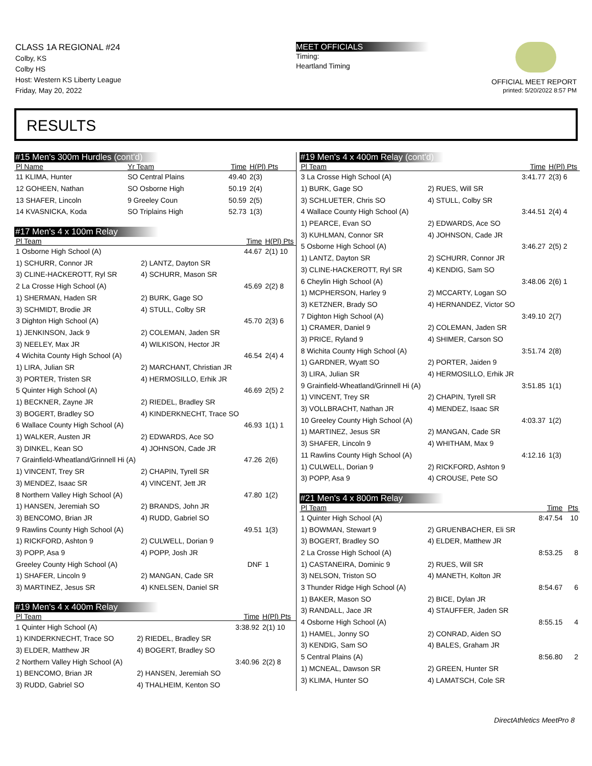CLASS 1A REGIONAL #24
Colby, KS
Colby HS
Host: Western KS Liberty League
Friday, May 20, 2022
MEET OFFICIALS
Timing:
Heartland Timing
OFFICIAL MEET REPORT
printed: 5/20/2022 8:57 PM
RESULTS
#15 Men's 300m Hurdles (cont'd)
| Pl Name | Yr Team | Time | H(Pl) Pts |
| --- | --- | --- | --- |
| 11 KLIMA, Hunter | SO Central Plains | 49.40 | 2(3) |
| 12 GOHEEN, Nathan | SO Osborne High | 50.19 | 2(4) |
| 13 SHAFER, Lincoln | 9 Greeley Coun | 50.59 | 2(5) |
| 14 KVASNICKA, Koda | SO Triplains High | 52.73 | 1(3) |
#17 Men's 4 x 100m Relay
| Pl Team | | Time | H(Pl) Pts |
| --- | --- | --- | --- |
| 1 Osborne High School (A) | | 44.67 | 2(1) 10 |
| 1) SCHURR, Connor JR | 2) LANTZ, Dayton SR | | |
| 3) CLINE-HACKEROTT, Ryl SR | 4) SCHURR, Mason SR | | |
| 2 La Crosse High School (A) | | 45.69 | 2(2) 8 |
| 1) SHERMAN, Haden SR | 2) BURK, Gage SO | | |
| 3) SCHMIDT, Brodie JR | 4) STULL, Colby SR | | |
| 3 Dighton High School (A) | | 45.70 | 2(3) 6 |
| 1) JENKINSON, Jack 9 | 2) COLEMAN, Jaden SR | | |
| 3) NEELEY, Max JR | 4) WILKISON, Hector JR | | |
| 4 Wichita County High School (A) | | 46.54 | 2(4) 4 |
| 1) LIRA, Julian SR | 2) MARCHANT, Christian JR | | |
| 3) PORTER, Tristen SR | 4) HERMOSILLO, Erhik JR | | |
| 5 Quinter High School (A) | | 46.69 | 2(5) 2 |
| 1) BECKNER, Zayne JR | 2) RIEDEL, Bradley SR | | |
| 3) BOGERT, Bradley SO | 4) KINDERKNECHT, Trace SO | | |
| 6 Wallace County High School (A) | | 46.93 | 1(1) 1 |
| 1) WALKER, Austen JR | 2) EDWARDS, Ace SO | | |
| 3) DINKEL, Kean SO | 4) JOHNSON, Cade JR | | |
| 7 Grainfield-Wheatland/Grinnell Hi (A) | | 47.26 | 2(6) |
| 1) VINCENT, Trey SR | 2) CHAPIN, Tyrell SR | | |
| 3) MENDEZ, Isaac SR | 4) VINCENT, Jett JR | | |
| 8 Northern Valley High School (A) | | 47.80 | 1(2) |
| 1) HANSEN, Jeremiah SO | 2) BRANDS, John JR | | |
| 3) BENCOMO, Brian JR | 4) RUDD, Gabriel SO | | |
| 9 Rawlins County High School (A) | | 49.51 | 1(3) |
| 1) RICKFORD, Ashton 9 | 2) CULWELL, Dorian 9 | | |
| 3) POPP, Asa 9 | 4) POPP, Josh JR | | |
| Greeley County High School (A) | | DNF | 1 |
| 1) SHAFER, Lincoln 9 | 2) MANGAN, Cade SR | | |
| 3) MARTINEZ, Jesus SR | 4) KNELSEN, Daniel SR | | |
#19 Men's 4 x 400m Relay
| Pl Team | | Time | H(Pl) Pts |
| --- | --- | --- | --- |
| 1 Quinter High School (A) | | 3:38.92 | 2(1) 10 |
| 1) KINDERKNECHT, Trace SO | 2) RIEDEL, Bradley SR | | |
| 3) ELDER, Matthew JR | 4) BOGERT, Bradley SO | | |
| 2 Northern Valley High School (A) | | 3:40.96 | 2(2) 8 |
| 1) BENCOMO, Brian JR | 2) HANSEN, Jeremiah SO | | |
| 3) RUDD, Gabriel SO | 4) THALHEIM, Kenton SO | | |
#19 Men's 4 x 400m Relay (cont'd)
| Pl Team | | Time | H(Pl) Pts |
| --- | --- | --- | --- |
| 3 La Crosse High School (A) | | 3:41.77 | 2(3) 6 |
| 1) BURK, Gage SO | 2) RUES, Will SR | | |
| 3) SCHLUETER, Chris SO | 4) STULL, Colby SR | | |
| 4 Wallace County High School (A) | | 3:44.51 | 2(4) 4 |
| 1) PEARCE, Evan SO | 2) EDWARDS, Ace SO | | |
| 3) KUHLMAN, Connor SR | 4) JOHNSON, Cade JR | | |
| 5 Osborne High School (A) | | 3:46.27 | 2(5) 2 |
| 1) LANTZ, Dayton SR | 2) SCHURR, Connor JR | | |
| 3) CLINE-HACKEROTT, Ryl SR | 4) KENDIG, Sam SO | | |
| 6 Cheylin High School (A) | | 3:48.06 | 2(6) 1 |
| 1) MCPHERSON, Harley 9 | 2) MCCARTY, Logan SO | | |
| 3) KETZNER, Brady SO | 4) HERNANDEZ, Victor SO | | |
| 7 Dighton High School (A) | | 3:49.10 | 2(7) |
| 1) CRAMER, Daniel 9 | 2) COLEMAN, Jaden SR | | |
| 3) PRICE, Ryland 9 | 4) SHIMER, Carson SO | | |
| 8 Wichita County High School (A) | | 3:51.74 | 2(8) |
| 1) GARDNER, Wyatt SO | 2) PORTER, Jaiden 9 | | |
| 3) LIRA, Julian SR | 4) HERMOSILLO, Erhik JR | | |
| 9 Grainfield-Wheatland/Grinnell Hi (A) | | 3:51.85 | 1(1) |
| 1) VINCENT, Trey SR | 2) CHAPIN, Tyrell SR | | |
| 3) VOLLBRACHT, Nathan JR | 4) MENDEZ, Isaac SR | | |
| 10 Greeley County High School (A) | | 4:03.37 | 1(2) |
| 1) MARTINEZ, Jesus SR | 2) MANGAN, Cade SR | | |
| 3) SHAFER, Lincoln 9 | 4) WHITHAM, Max 9 | | |
| 11 Rawlins County High School (A) | | 4:12.16 | 1(3) |
| 1) CULWELL, Dorian 9 | 2) RICKFORD, Ashton 9 | | |
| 3) POPP, Asa 9 | 4) CROUSE, Pete SO | | |
#21 Men's 4 x 800m Relay
| Pl Team | | Time | Pts |
| --- | --- | --- | --- |
| 1 Quinter High School (A) | | 8:47.54 | 10 |
| 1) BOWMAN, Stewart 9 | 2) GRUENBACHER, Eli SR | | |
| 3) BOGERT, Bradley SO | 4) ELDER, Matthew JR | | |
| 2 La Crosse High School (A) | | 8:53.25 | 8 |
| 1) CASTANEIRA, Dominic 9 | 2) RUES, Will SR | | |
| 3) NELSON, Triston SO | 4) MANETH, Kolton JR | | |
| 3 Thunder Ridge High School (A) | | 8:54.67 | 6 |
| 1) BAKER, Mason SO | 2) BICE, Dylan JR | | |
| 3) RANDALL, Jace JR | 4) STAUFFER, Jaden SR | | |
| 4 Osborne High School (A) | | 8:55.15 | 4 |
| 1) HAMEL, Jonny SO | 2) CONRAD, Aiden SO | | |
| 3) KENDIG, Sam SO | 4) BALES, Graham JR | | |
| 5 Central Plains (A) | | 8:56.80 | 2 |
| 1) MCNEAL, Dawson SR | 2) GREEN, Hunter SR | | |
| 3) KLIMA, Hunter SO | 4) LAMATSCH, Cole SR | | |
DirectAthletics MeetPro 8